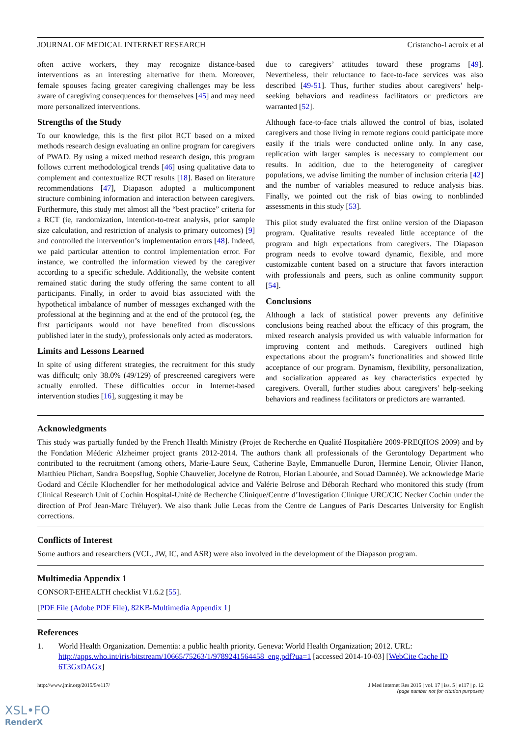JOURNAL OF MEDICAL INTERNET RESEARCH Cristancho-Lacroix et al
often active workers, they may recognize distance-based interventions as an interesting alternative for them. Moreover, female spouses facing greater caregiving challenges may be less aware of caregiving consequences for themselves [45] and may need more personalized interventions.
Strengths of the Study
To our knowledge, this is the first pilot RCT based on a mixed methods research design evaluating an online program for caregivers of PWAD. By using a mixed method research design, this program follows current methodological trends [46] using qualitative data to complement and contextualize RCT results [18]. Based on literature recommendations [47], Diapason adopted a multicomponent structure combining information and interaction between caregivers. Furthermore, this study met almost all the “best practice” criteria for a RCT (ie, randomization, intention-to-treat analysis, prior sample size calculation, and restriction of analysis to primary outcomes) [9] and controlled the intervention’s implementation errors [48]. Indeed, we paid particular attention to control implementation error. For instance, we controlled the information viewed by the caregiver according to a specific schedule. Additionally, the website content remained static during the study offering the same content to all participants. Finally, in order to avoid bias associated with the hypothetical imbalance of number of messages exchanged with the professional at the beginning and at the end of the protocol (eg, the first participants would not have benefited from discussions published later in the study), professionals only acted as moderators.
Limits and Lessons Learned
In spite of using different strategies, the recruitment for this study was difficult; only 38.0% (49/129) of prescreened caregivers were actually enrolled. These difficulties occur in Internet-based intervention studies [16], suggesting it may be
due to caregivers’ attitudes toward these programs [49]. Nevertheless, their reluctance to face-to-face services was also described [49-51]. Thus, further studies about caregivers’ help-seeking behaviors and readiness facilitators or predictors are warranted [52].
Although face-to-face trials allowed the control of bias, isolated caregivers and those living in remote regions could participate more easily if the trials were conducted online only. In any case, replication with larger samples is necessary to complement our results. In addition, due to the heterogeneity of caregiver populations, we advise limiting the number of inclusion criteria [42] and the number of variables measured to reduce analysis bias. Finally, we pointed out the risk of bias owing to nonblinded assessments in this study [53].
This pilot study evaluated the first online version of the Diapason program. Qualitative results revealed little acceptance of the program and high expectations from caregivers. The Diapason program needs to evolve toward dynamic, flexible, and more customizable content based on a structure that favors interaction with professionals and peers, such as online community support [54].
Conclusions
Although a lack of statistical power prevents any definitive conclusions being reached about the efficacy of this program, the mixed research analysis provided us with valuable information for improving content and methods. Caregivers outlined high expectations about the program’s functionalities and showed little acceptance of our program. Dynamism, flexibility, personalization, and socialization appeared as key characteristics expected by caregivers. Overall, further studies about caregivers’ help-seeking behaviors and readiness facilitators or predictors are warranted.
Acknowledgments
This study was partially funded by the French Health Ministry (Projet de Recherche en Qualité Hospitalière 2009-PREQHOS 2009) and by the Fondation Méderic Alzheimer project grants 2012-2014. The authors thank all professionals of the Gerontology Department who contributed to the recruitment (among others, Marie-Laure Seux, Catherine Bayle, Emmanuelle Duron, Hermine Lenoir, Olivier Hanon, Matthieu Plichart, Sandra Boepsflug, Sophie Chauvelier, Jocelyne de Rotrou, Florian Labourée, and Souad Damnée). We acknowledge Marie Godard and Cécile Klochendler for her methodological advice and Valérie Belrose and Déborah Rechard who monitored this study (from Clinical Research Unit of Cochin Hospital-Unité de Recherche Clinique/Centre d’Investigation Clinique URC/CIC Necker Cochin under the direction of Prof Jean-Marc Tréluyer). We also thank Julie Lecas from the Centre de Langues of Paris Descartes University for English corrections.
Conflicts of Interest
Some authors and researchers (VCL, JW, IC, and ASR) were also involved in the development of the Diapason program.
Multimedia Appendix 1
CONSORT-EHEALTH checklist V1.6.2 [55].
[PDF File (Adobe PDF File), 82KB-Multimedia Appendix 1]
References
1. World Health Organization. Dementia: a public health priority. Geneva: World Health Organization; 2012. URL: http://apps.who.int/iris/bitstream/10665/75263/1/9789241564458_eng.pdf?ua=1 [accessed 2014-10-03] [WebCite Cache ID 6T3GxDAGx]
http://www.jmir.org/2015/5/e117/ J Med Internet Res 2015 | vol. 17 | iss. 5 | e117 | p. 12
(page number not for citation purposes)
XSL•FO
RenderX